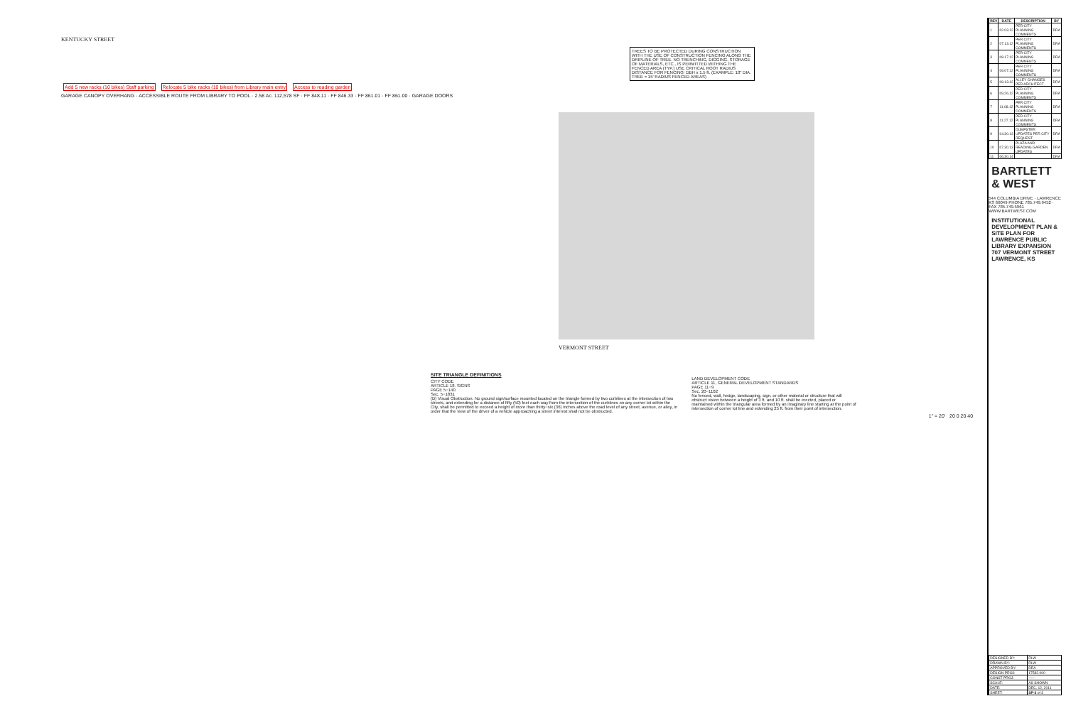KENTUCKY STREET
TREES TO BE PROTECTED DURING CONSTRUCTION WITH THE USE OF CONSTRUCTION FENCING ALONG THE DRIPLINE OF TREE. NO TRENCHING, DIGGING, STORAGE OF MATERIALS, ETC., IS PERMITTED WITHING THE FENCED AREA (TYP.) USE CRITICAL ROOT RADIUS DISTANCE FOR FENCING: DBH x 1.5 ft. (EXAMPLE: 10" DIA. TREE = 15' RADIUS FENCED AREAS)
Add 5 new racks (10 bikes) Staff parking Relocate 5 bike racks (10 bikes) from Library main entry Access to reading garden
GARAGE CANOPY OVERHANG · ACCESSIBLE ROUTE FROM LIBRARY TO POOL · 2.58 Ac. 112,578 SF · FF 848.11 · FF 846.33 · FF 861.01 · FF 861.00 · GARAGE DOORS
VERMONT STREET
SITE TRIANGLE DEFINITIONS
CITY CODE
ARTICLE 18. SIGNS
PAGE 5−140
Sec. 5−1831
(D) Visual Obstruction. No ground sign/surface mounted located on the triangle formed by two curblines at the intersection of two streets, and extending for a distance of fifty (50) feet each way from the intersection of the curblines on any corner lot within the City, shall be permitted to exceed a height of more than thirty−six (36) inches above the road level of any street, avenue, or alley, in order that the view of the driver of a vehicle approaching a street interest shall not be obstructed.
LAND DEVELOPMENT CODE
ARTICLE 11, GENERAL DEVELOPMENT STANDARDS
PAGE 11−9
Sec. 20−1102
No fenced, wall, hedge, landscaping, sign, or other material or structure that will obstruct vision between a height of 3 ft. and 10 ft. shall be erected, placed or maintained within the triangular area formed by an imaginary line starting at the point of intersection of corner lot line and extending 25 ft. from their point of intersection.
1" = 20' 20 0 20 40
| REV | DATE | DESCRIPTION | BY |
| --- | --- | --- | --- |
| 1 | 02.03.12 | PER CITY PLANNING COMMENTS | DRA |
| 2 | 07.13.12 | PER CITY PLANNING COMMENTS | DRA |
| 3 | 08.17.12 | PER CITY PLANNING COMMENTS | DRA |
| 4 | 09.07.12 | PER CITY PLANNING COMMENTS | DRA |
| 5 | 09.13.12 | ALLEY CHANGES PER ARCHITECT | DRA |
| 6 | 09.26.12 | PER CITY PLANNING COMMENTS | DRA |
| 7 | 11.08.12 | PER CITY PLANNING COMMENTS | DRA |
| 8 | 11.27.12 | PER CITY PLANNING COMMENTS | DRA |
| 9 | 04.30.13 | DUMPSTER UPDATES PER CITY REQUEST | DRA |
| 10 | 07.30.13 | PLAZA AND READING GARDEN UPDATES | DRA |
| 11 | 06.30.14 | | DRA |
BARTLETT & WEST
544 COLUMBIA DRIVE · LAWRENCE KS 66049 PHONE 785.749.9452 · FAX 785.749.5961 WWW.BARTWEST.COM
INSTITUTIONAL DEVELOPMENT PLAN & SITE PLAN FOR LAWRENCE PUBLIC LIBRARY EXPANSION 707 VERMONT STREET LAWRENCE, KS
| DESIGNED BY: | RLW |
| DRAWN BY: | RLW |
| APPROVED BY: | DRA |
| DESIGN PROJ: | 17582.000 |
| CONST PROJ: | −−− |
| SCALE: | AS SHOWN |
| DATE: | DEC. 12, 2011 |
| SHEET: | SP-3 of 3 |